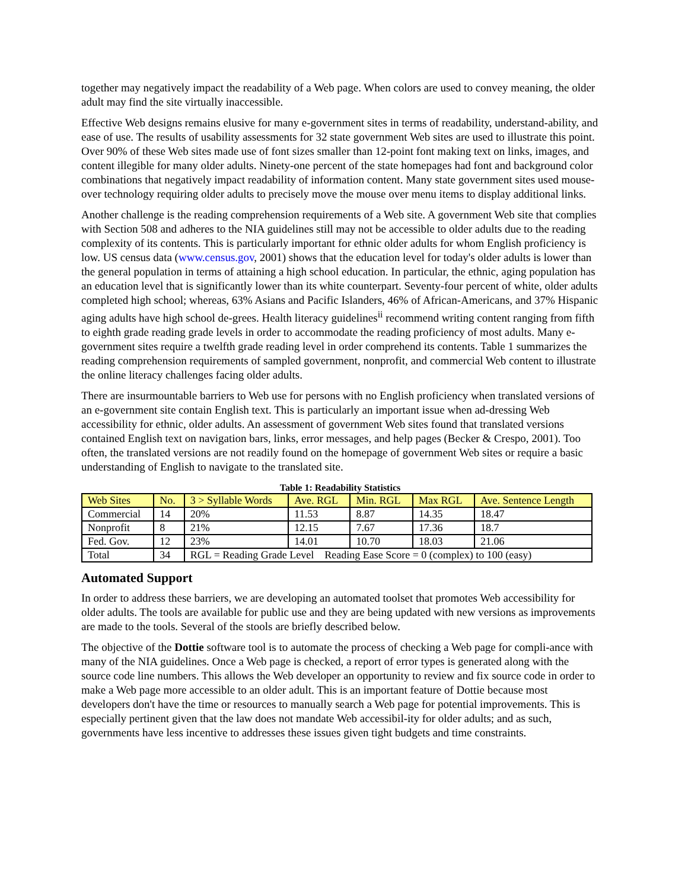together may negatively impact the readability of a Web page. When colors are used to convey meaning, the older adult may find the site virtually inaccessible.
Effective Web designs remains elusive for many e-government sites in terms of readability, understand-ability, and ease of use. The results of usability assessments for 32 state government Web sites are used to illustrate this point. Over 90% of these Web sites made use of font sizes smaller than 12-point font making text on links, images, and content illegible for many older adults. Ninety-one percent of the state homepages had font and background color combinations that negatively impact readability of information content. Many state government sites used mouse-over technology requiring older adults to precisely move the mouse over menu items to display additional links.
Another challenge is the reading comprehension requirements of a Web site. A government Web site that complies with Section 508 and adheres to the NIA guidelines still may not be accessible to older adults due to the reading complexity of its contents. This is particularly important for ethnic older adults for whom English proficiency is low. US census data (www.census.gov, 2001) shows that the education level for today's older adults is lower than the general population in terms of attaining a high school education. In particular, the ethnic, aging population has an education level that is significantly lower than its white counterpart. Seventy-four percent of white, older adults completed high school; whereas, 63% Asians and Pacific Islanders, 46% of African-Americans, and 37% Hispanic aging adults have high school de-grees. Health literacy guidelines<sup>ii</sup> recommend writing content ranging from fifth to eighth grade reading grade levels in order to accommodate the reading proficiency of most adults. Many e-government sites require a twelfth grade reading level in order comprehend its contents. Table 1 summarizes the reading comprehension requirements of sampled government, nonprofit, and commercial Web content to illustrate the online literacy challenges facing older adults.
There are insurmountable barriers to Web use for persons with no English proficiency when translated versions of an e-government site contain English text. This is particularly an important issue when ad-dressing Web accessibility for ethnic, older adults. An assessment of government Web sites found that translated versions contained English text on navigation bars, links, error messages, and help pages (Becker & Crespo, 2001). Too often, the translated versions are not readily found on the homepage of government Web sites or require a basic understanding of English to navigate to the translated site.
Table 1: Readability Statistics
| Web Sites | No. | 3 > Syllable Words | Ave. RGL | Min. RGL | Max RGL | Ave. Sentence Length |
| --- | --- | --- | --- | --- | --- | --- |
| Commercial | 14 | 20% | 11.53 | 8.87 | 14.35 | 18.47 |
| Nonprofit | 8 | 21% | 12.15 | 7.67 | 17.36 | 18.7 |
| Fed. Gov. | 12 | 23% | 14.01 | 10.70 | 18.03 | 21.06 |
| Total | 34 | RGL = Reading Grade Level Reading Ease Score = 0 (complex) to 100 (easy) | | | | |
Automated Support
In order to address these barriers, we are developing an automated toolset that promotes Web accessibility for older adults. The tools are available for public use and they are being updated with new versions as improvements are made to the tools. Several of the stools are briefly described below.
The objective of the Dottie software tool is to automate the process of checking a Web page for compli-ance with many of the NIA guidelines. Once a Web page is checked, a report of error types is generated along with the source code line numbers. This allows the Web developer an opportunity to review and fix source code in order to make a Web page more accessible to an older adult. This is an important feature of Dottie because most developers don't have the time or resources to manually search a Web page for potential improvements. This is especially pertinent given that the law does not mandate Web accessibil-ity for older adults; and as such, governments have less incentive to addresses these issues given tight budgets and time constraints.